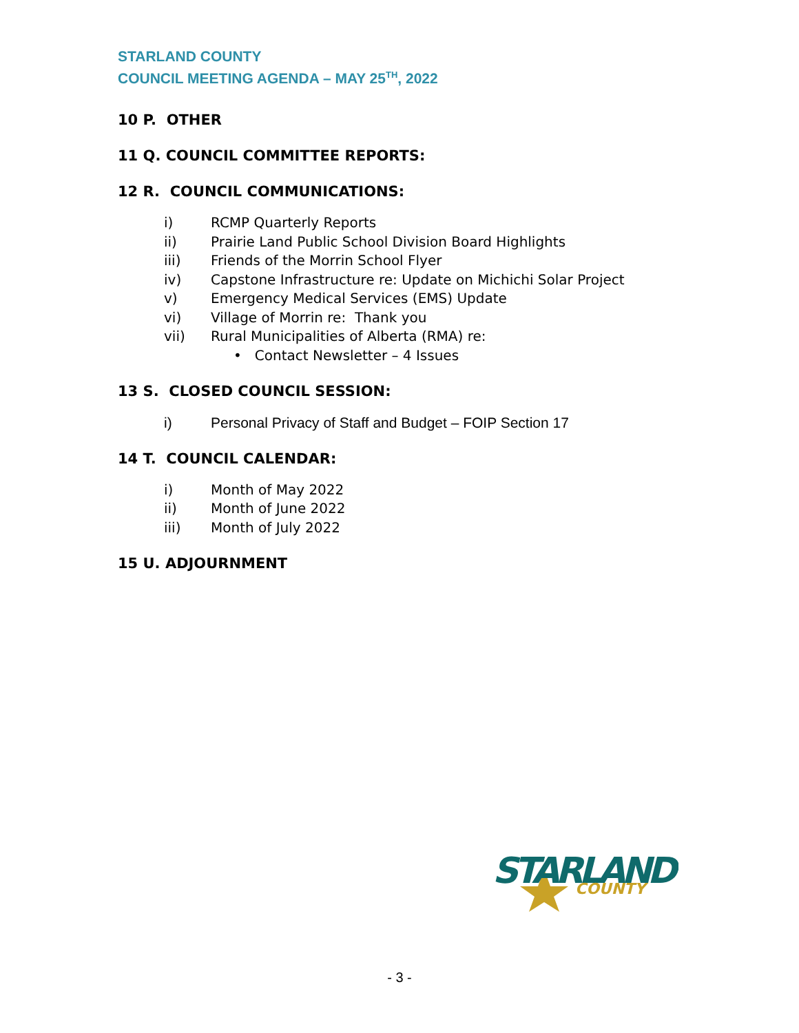STARLAND COUNTY
COUNCIL MEETING AGENDA – MAY 25<sup>TH</sup>, 2022
10 P. OTHER
11 Q. COUNCIL COMMITTEE REPORTS:
12 R. COUNCIL COMMUNICATIONS:
i) RCMP Quarterly Reports
ii) Prairie Land Public School Division Board Highlights
iii) Friends of the Morrin School Flyer
iv) Capstone Infrastructure re: Update on Michichi Solar Project
v) Emergency Medical Services (EMS) Update
vi) Village of Morrin re: Thank you
vii) Rural Municipalities of Alberta (RMA) re:
• Contact Newsletter – 4 Issues
13 S. CLOSED COUNCIL SESSION:
i) Personal Privacy of Staff and Budget – FOIP Section 17
14 T. COUNCIL CALENDAR:
i) Month of May 2022
ii) Month of June 2022
iii) Month of July 2022
15 U. ADJOURNMENT
STARLAND
COUNTY
- 3 -